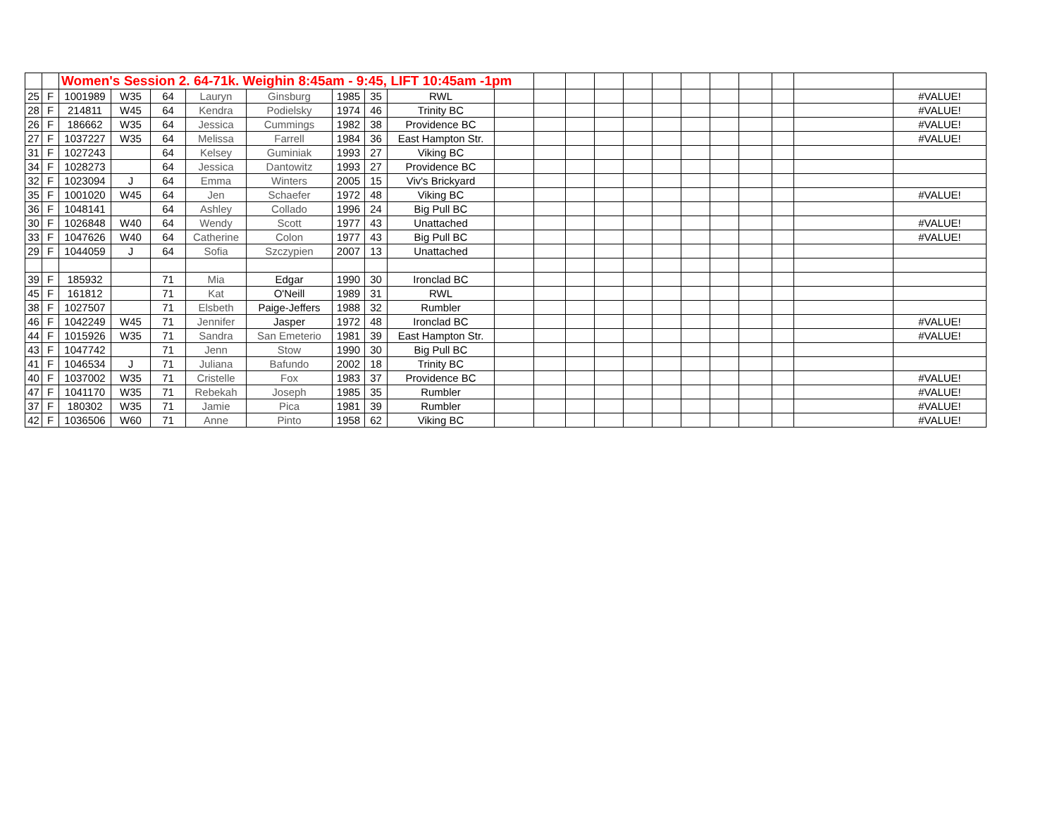| | | Women's Session 2. 64-71k. Weighin 8:45am - 9:45, LIFT 10:45am -1pm | | | | | | | | | | | | | | | | | | | |
| 25 | F | 1001989 | W35 | 64 | Lauryn | Ginsburg | 1985 | 35 | RWL | | | | | | | | | | | | #VALUE! |
| 28 | F | 214811 | W45 | 64 | Kendra | Podielsky | 1974 | 46 | Trinity BC | | | | | | | | | | | | #VALUE! |
| 26 | F | 186662 | W35 | 64 | Jessica | Cummings | 1982 | 38 | Providence BC | | | | | | | | | | | | #VALUE! |
| 27 | F | 1037227 | W35 | 64 | Melissa | Farrell | 1984 | 36 | East Hampton Str. | | | | | | | | | | | | #VALUE! |
| 31 | F | 1027243 | | 64 | Kelsey | Guminiak | 1993 | 27 | Viking BC | | | | | | | | | | | | |
| 34 | F | 1028273 | | 64 | Jessica | Dantowitz | 1993 | 27 | Providence BC | | | | | | | | | | | | |
| 32 | F | 1023094 | J | 64 | Emma | Winters | 2005 | 15 | Viv's Brickyard | | | | | | | | | | | | |
| 35 | F | 1001020 | W45 | 64 | Jen | Schaefer | 1972 | 48 | Viking BC | | | | | | | | | | | | #VALUE! |
| 36 | F | 1048141 | | 64 | Ashley | Collado | 1996 | 24 | Big Pull BC | | | | | | | | | | | | |
| 30 | F | 1026848 | W40 | 64 | Wendy | Scott | 1977 | 43 | Unattached | | | | | | | | | | | | #VALUE! |
| 33 | F | 1047626 | W40 | 64 | Catherine | Colon | 1977 | 43 | Big Pull BC | | | | | | | | | | | | #VALUE! |
| 29 | F | 1044059 | J | 64 | Sofia | Szczypien | 2007 | 13 | Unattached | | | | | | | | | | | | |
| 39 | F | 185932 | | 71 | Mia | Edgar | 1990 | 30 | Ironclad BC | | | | | | | | | | | | |
| 45 | F | 161812 | | 71 | Kat | O'Neill | 1989 | 31 | RWL | | | | | | | | | | | | |
| 38 | F | 1027507 | | 71 | Elsbeth | Paige-Jeffers | 1988 | 32 | Rumbler | | | | | | | | | | | | |
| 46 | F | 1042249 | W45 | 71 | Jennifer | Jasper | 1972 | 48 | Ironclad BC | | | | | | | | | | | | #VALUE! |
| 44 | F | 1015926 | W35 | 71 | Sandra | San Emeterio | 1981 | 39 | East Hampton Str. | | | | | | | | | | | | #VALUE! |
| 43 | F | 1047742 | | 71 | Jenn | Stow | 1990 | 30 | Big Pull BC | | | | | | | | | | | | |
| 41 | F | 1046534 | J | 71 | Juliana | Bafundo | 2002 | 18 | Trinity BC | | | | | | | | | | | | |
| 40 | F | 1037002 | W35 | 71 | Cristelle | Fox | 1983 | 37 | Providence BC | | | | | | | | | | | | #VALUE! |
| 47 | F | 1041170 | W35 | 71 | Rebekah | Joseph | 1985 | 35 | Rumbler | | | | | | | | | | | | #VALUE! |
| 37 | F | 180302 | W35 | 71 | Jamie | Pica | 1981 | 39 | Rumbler | | | | | | | | | | | | #VALUE! |
| 42 | F | 1036506 | W60 | 71 | Anne | Pinto | 1958 | 62 | Viking BC | | | | | | | | | | | | #VALUE! |